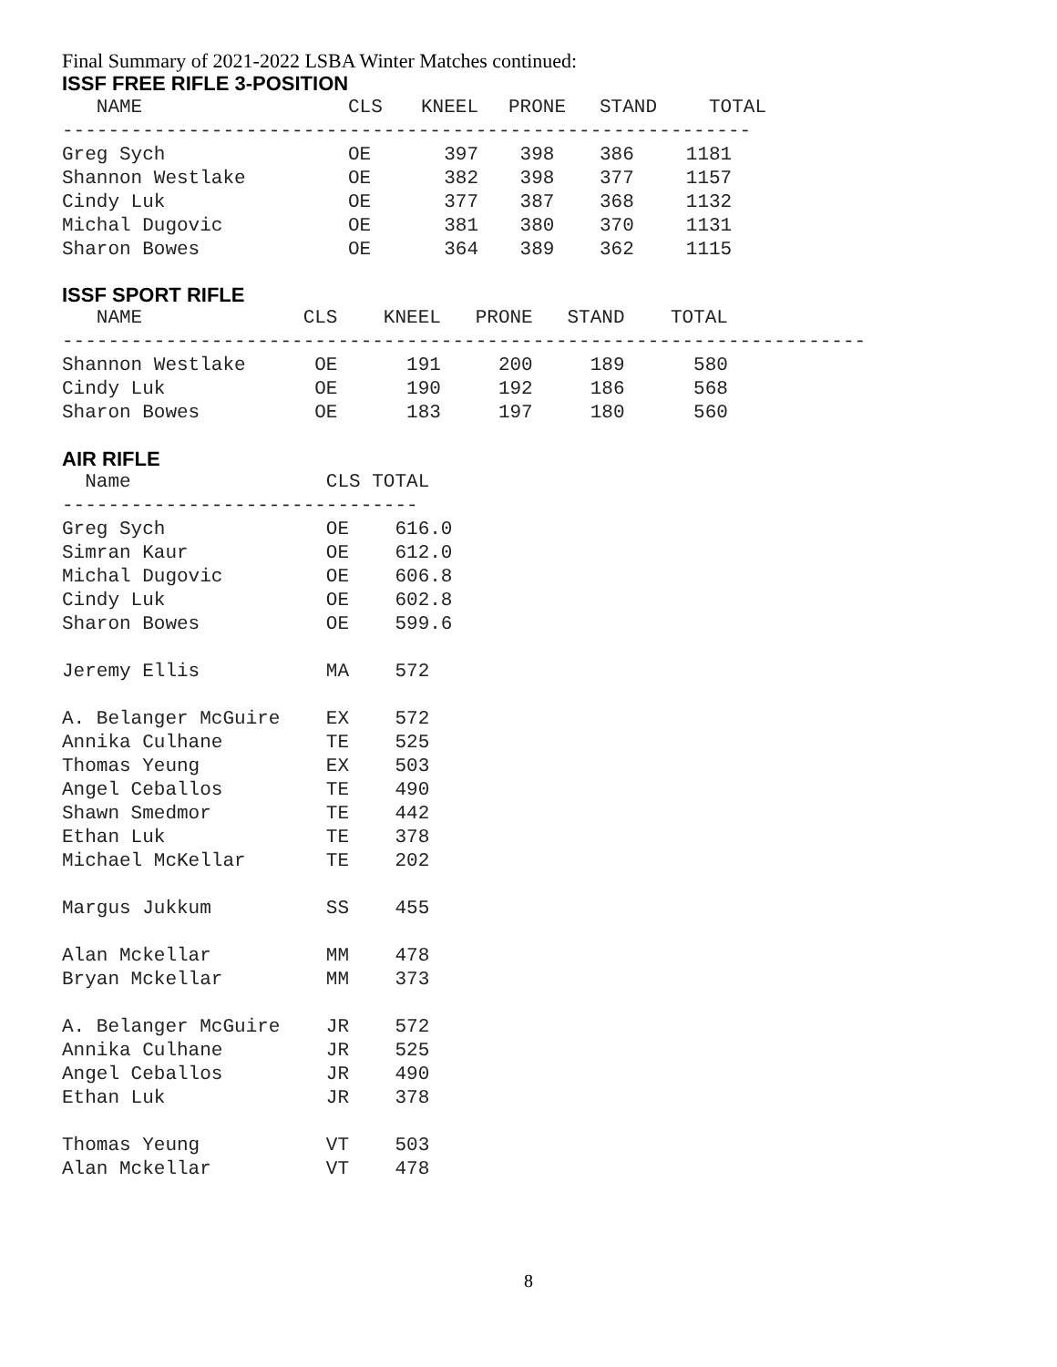Final Summary of 2021-2022 LSBA Winter Matches continued:
ISSF FREE RIFLE 3-POSITION
| NAME | CLS | KNEEL | PRONE | STAND | TOTAL |
| --- | --- | --- | --- | --- | --- |
| ------------------------------------------------------------ | | | | | |
| Greg Sych | OE | 397 | 398 | 386 | 1181 |
| Shannon Westlake | OE | 382 | 398 | 377 | 1157 |
| Cindy Luk | OE | 377 | 387 | 368 | 1132 |
| Michal Dugovic | OE | 381 | 380 | 370 | 1131 |
| Sharon Bowes | OE | 364 | 389 | 362 | 1115 |
ISSF SPORT RIFLE
   NAME              CLS    KNEEL   PRONE   STAND    TOTAL
----------------------------------------------------------------------
Shannon Westlake      OE      191     200     189      580
Cindy Luk             OE      190     192     186      568
Sharon Bowes          OE      183     197     180      560
AIR RIFLE
  Name                 CLS TOTAL
-------------------------------
Greg Sych              OE    616.0
Simran Kaur            OE    612.0
Michal Dugovic         OE    606.8
Cindy Luk              OE    602.8
Sharon Bowes           OE    599.6

Jeremy Ellis           MA    572

A. Belanger McGuire    EX    572
Annika Culhane         TE    525
Thomas Yeung           EX    503
Angel Ceballos         TE    490
Shawn Smedmor          TE    442
Ethan Luk              TE    378
Michael McKellar       TE    202

Margus Jukkum          SS    455

Alan Mckellar          MM    478
Bryan Mckellar         MM    373

A. Belanger McGuire    JR    572
Annika Culhane         JR    525
Angel Ceballos         JR    490
Ethan Luk              JR    378

Thomas Yeung           VT    503
Alan Mckellar          VT    478
8